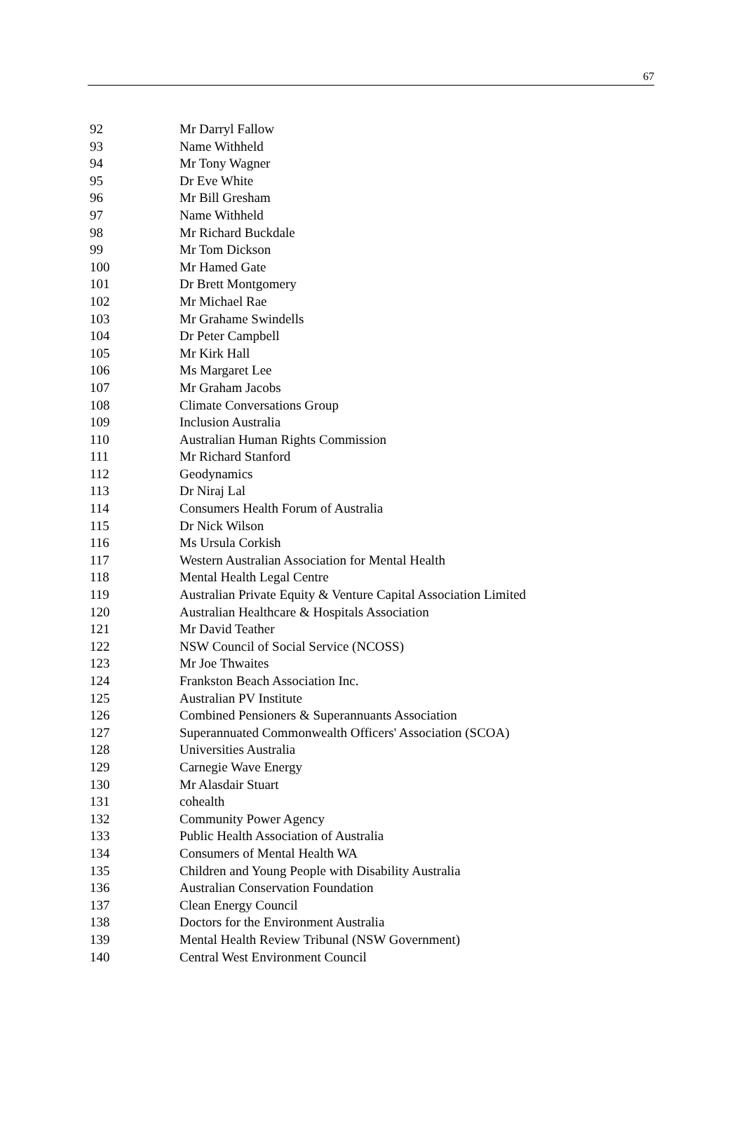67
| 92 | Mr Darryl Fallow |
| 93 | Name Withheld |
| 94 | Mr Tony Wagner |
| 95 | Dr Eve White |
| 96 | Mr Bill Gresham |
| 97 | Name Withheld |
| 98 | Mr Richard Buckdale |
| 99 | Mr Tom Dickson |
| 100 | Mr Hamed Gate |
| 101 | Dr Brett Montgomery |
| 102 | Mr Michael Rae |
| 103 | Mr Grahame Swindells |
| 104 | Dr Peter Campbell |
| 105 | Mr Kirk Hall |
| 106 | Ms Margaret Lee |
| 107 | Mr Graham Jacobs |
| 108 | Climate Conversations Group |
| 109 | Inclusion Australia |
| 110 | Australian Human Rights Commission |
| 111 | Mr Richard Stanford |
| 112 | Geodynamics |
| 113 | Dr Niraj Lal |
| 114 | Consumers Health Forum of Australia |
| 115 | Dr Nick Wilson |
| 116 | Ms Ursula Corkish |
| 117 | Western Australian Association for Mental Health |
| 118 | Mental Health Legal Centre |
| 119 | Australian Private Equity & Venture Capital Association Limited |
| 120 | Australian Healthcare & Hospitals Association |
| 121 | Mr David Teather |
| 122 | NSW Council of Social Service (NCOSS) |
| 123 | Mr Joe Thwaites |
| 124 | Frankston Beach Association Inc. |
| 125 | Australian PV Institute |
| 126 | Combined Pensioners & Superannuants Association |
| 127 | Superannuated Commonwealth Officers' Association (SCOA) |
| 128 | Universities Australia |
| 129 | Carnegie Wave Energy |
| 130 | Mr Alasdair Stuart |
| 131 | cohealth |
| 132 | Community Power Agency |
| 133 | Public Health Association of Australia |
| 134 | Consumers of Mental Health WA |
| 135 | Children and Young People with Disability Australia |
| 136 | Australian Conservation Foundation |
| 137 | Clean Energy Council |
| 138 | Doctors for the Environment Australia |
| 139 | Mental Health Review Tribunal (NSW Government) |
| 140 | Central West Environment Council |